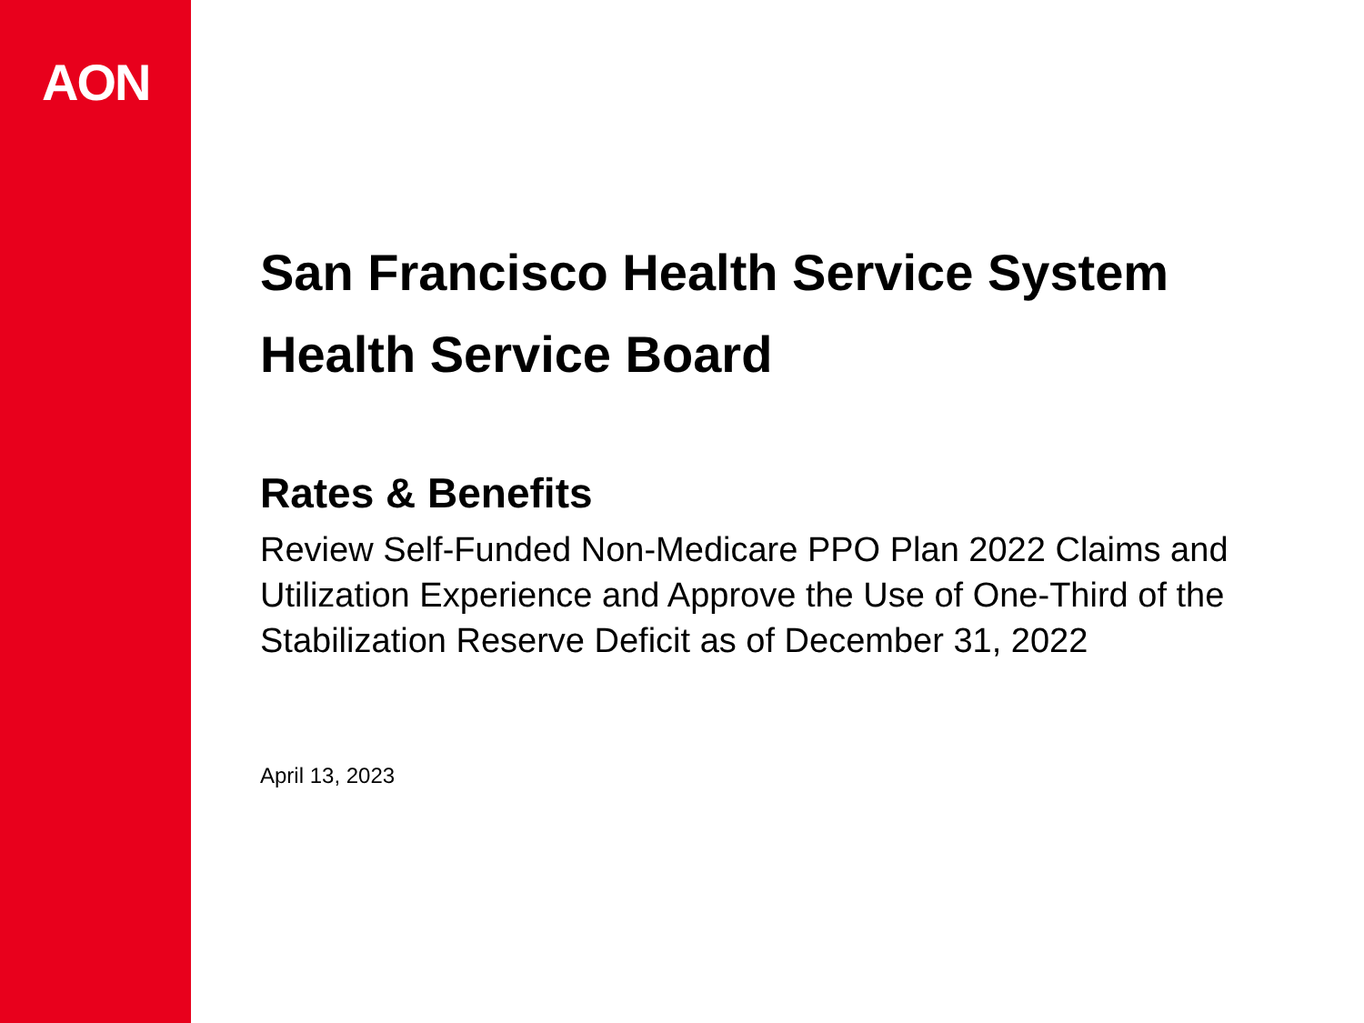AON
San Francisco Health Service System
Health Service Board
Rates & Benefits
Review Self-Funded Non-Medicare PPO Plan 2022 Claims and Utilization Experience and Approve the Use of One-Third of the Stabilization Reserve Deficit as of December 31, 2022
April 13, 2023